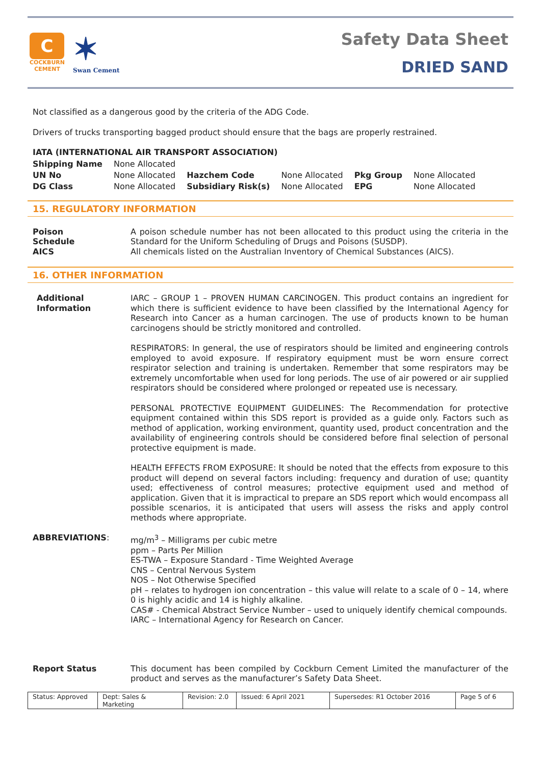C
COCKBURN
CEMENT
✶
Swan Cement
Safety Data Sheet
DRIED SAND
Not classified as a dangerous good by the criteria of the ADG Code.
Drivers of trucks transporting bagged product should ensure that the bags are properly restrained.
IATA (INTERNATIONAL AIR TRANSPORT ASSOCIATION)
| Shipping Name | None Allocated | | | | |
| UN No | None Allocated | Hazchem Code | None Allocated | Pkg Group | None Allocated |
| DG Class | None Allocated | Subsidiary Risk(s) | None Allocated | EPG | None Allocated |
15. REGULATORY INFORMATION
Poison
Schedule
A poison schedule number has not been allocated to this product using the criteria in the Standard for the Uniform Scheduling of Drugs and Poisons (SUSDP).
AICS All chemicals listed on the Australian Inventory of Chemical Substances (AICS).
16. OTHER INFORMATION
Additional
Information
IARC – GROUP 1 – PROVEN HUMAN CARCINOGEN. This product contains an ingredient for which there is sufficient evidence to have been classified by the International Agency for Research into Cancer as a human carcinogen. The use of products known to be human carcinogens should be strictly monitored and controlled.
RESPIRATORS: In general, the use of respirators should be limited and engineering controls employed to avoid exposure. If respiratory equipment must be worn ensure correct respirator selection and training is undertaken. Remember that some respirators may be extremely uncomfortable when used for long periods. The use of air powered or air supplied respirators should be considered where prolonged or repeated use is necessary.
PERSONAL PROTECTIVE EQUIPMENT GUIDELINES: The Recommendation for protective equipment contained within this SDS report is provided as a guide only. Factors such as method of application, working environment, quantity used, product concentration and the availability of engineering controls should be considered before final selection of personal protective equipment is made.
HEALTH EFFECTS FROM EXPOSURE: It should be noted that the effects from exposure to this product will depend on several factors including: frequency and duration of use; quantity used; effectiveness of control measures; protective equipment used and method of application. Given that it is impractical to prepare an SDS report which would encompass all possible scenarios, it is anticipated that users will assess the risks and apply control methods where appropriate.
ABBREVIATIONS: mg/m<sup>3</sup> – Milligrams per cubic metre
ppm – Parts Per Million
ES-TWA – Exposure Standard - Time Weighted Average
CNS – Central Nervous System
NOS – Not Otherwise Specified
pH – relates to hydrogen ion concentration – this value will relate to a scale of 0 – 14, where 0 is highly acidic and 14 is highly alkaline.
CAS# - Chemical Abstract Service Number – used to uniquely identify chemical compounds.
IARC – International Agency for Research on Cancer.
Report Status This document has been compiled by Cockburn Cement Limited the manufacturer of the product and serves as the manufacturer’s Safety Data Sheet.
Status: Approved
Dept: Sales & Marketing
Revision: 2.0
Issued: 6 April 2021 Supersedes: R1 October 2016 Page 5 of 6